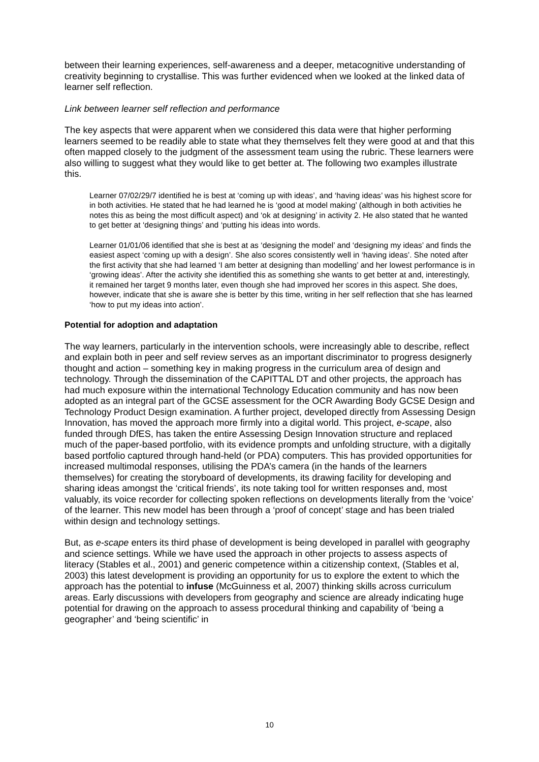between their learning experiences, self-awareness and a deeper, metacognitive understanding of creativity beginning to crystallise. This was further evidenced when we looked at the linked data of learner self reflection.
Link between learner self reflection and performance
The key aspects that were apparent when we considered this data were that higher performing learners seemed to be readily able to state what they themselves felt they were good at and that this often mapped closely to the judgment of the assessment team using the rubric. These learners were also willing to suggest what they would like to get better at. The following two examples illustrate this.
Learner 07/02/29/7 identified he is best at ‘coming up with ideas’, and ‘having ideas’ was his highest score for in both activities. He stated that he had learned he is ‘good at model making’ (although in both activities he notes this as being the most difficult aspect) and ‘ok at designing’ in activity 2. He also stated that he wanted to get better at ‘designing things’ and ‘putting his ideas into words.
Learner 01/01/06 identified that she is best at as ‘designing the model’ and ‘designing my ideas’ and finds the easiest aspect ‘coming up with a design’. She also scores consistently well in ‘having ideas’. She noted after the first activity that she had learned ‘I am better at designing than modelling’ and her lowest performance is in ‘growing ideas’. After the activity she identified this as something she wants to get better at and, interestingly, it remained her target 9 months later, even though she had improved her scores in this aspect. She does, however, indicate that she is aware she is better by this time, writing in her self reflection that she has learned ‘how to put my ideas into action’.
Potential for adoption and adaptation
The way learners, particularly in the intervention schools, were increasingly able to describe, reflect and explain both in peer and self review serves as an important discriminator to progress designerly thought and action – something key in making progress in the curriculum area of design and technology. Through the dissemination of the CAPITTAL DT and other projects, the approach has had much exposure within the international Technology Education community and has now been adopted as an integral part of the GCSE assessment for the OCR Awarding Body GCSE Design and Technology Product Design examination. A further project, developed directly from Assessing Design Innovation, has moved the approach more firmly into a digital world. This project, e-scape, also funded through DfES, has taken the entire Assessing Design Innovation structure and replaced much of the paper-based portfolio, with its evidence prompts and unfolding structure, with a digitally based portfolio captured through hand-held (or PDA) computers. This has provided opportunities for increased multimodal responses, utilising the PDA’s camera (in the hands of the learners themselves) for creating the storyboard of developments, its drawing facility for developing and sharing ideas amongst the ‘critical friends’, its note taking tool for written responses and, most valuably, its voice recorder for collecting spoken reflections on developments literally from the ‘voice’ of the learner. This new model has been through a ‘proof of concept’ stage and has been trialed within design and technology settings.
But, as e-scape enters its third phase of development is being developed in parallel with geography and science settings. While we have used the approach in other projects to assess aspects of literacy (Stables et al., 2001) and generic competence within a citizenship context, (Stables et al, 2003) this latest development is providing an opportunity for us to explore the extent to which the approach has the potential to infuse (McGuinness et al, 2007) thinking skills across curriculum areas. Early discussions with developers from geography and science are already indicating huge potential for drawing on the approach to assess procedural thinking and capability of ‘being a geographer’ and ‘being scientific’ in
10